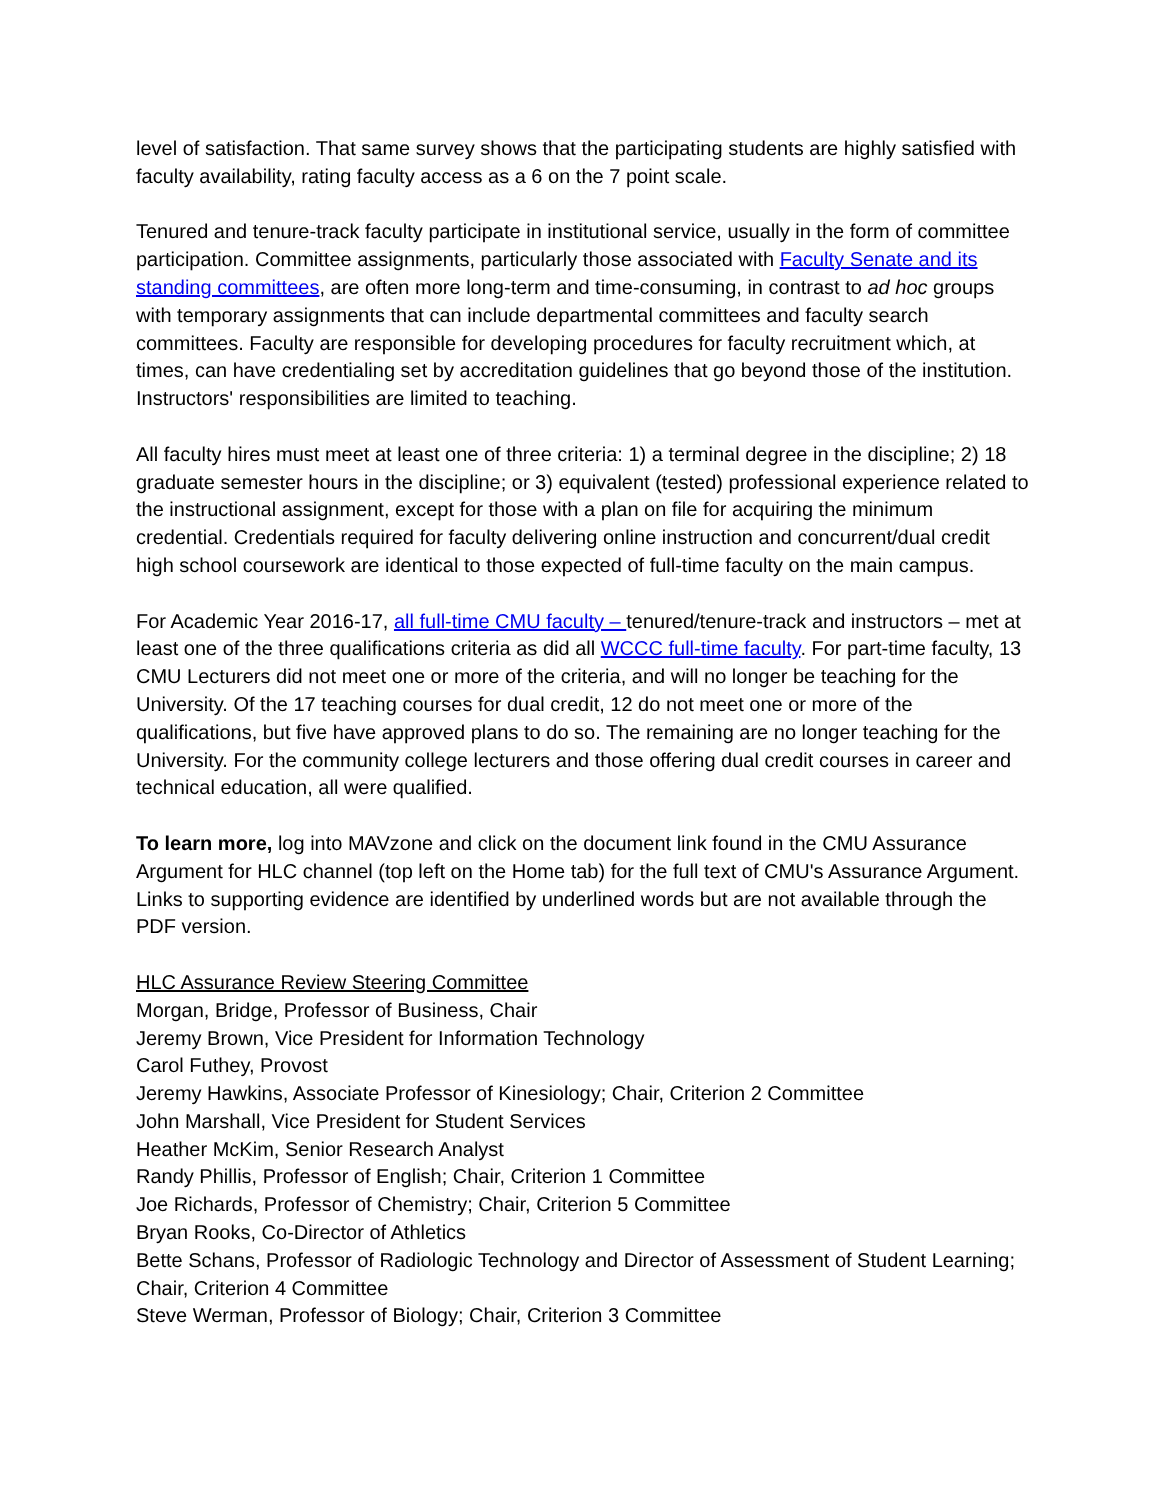level of satisfaction. That same survey shows that the participating students are highly satisfied with faculty availability, rating faculty access as a 6 on the 7 point scale.
Tenured and tenure-track faculty participate in institutional service, usually in the form of committee participation. Committee assignments, particularly those associated with Faculty Senate and its standing committees, are often more long-term and time-consuming, in contrast to ad hoc groups with temporary assignments that can include departmental committees and faculty search committees. Faculty are responsible for developing procedures for faculty recruitment which, at times, can have credentialing set by accreditation guidelines that go beyond those of the institution. Instructors' responsibilities are limited to teaching.
All faculty hires must meet at least one of three criteria: 1) a terminal degree in the discipline; 2) 18 graduate semester hours in the discipline; or 3) equivalent (tested) professional experience related to the instructional assignment, except for those with a plan on file for acquiring the minimum credential. Credentials required for faculty delivering online instruction and concurrent/dual credit high school coursework are identical to those expected of full-time faculty on the main campus.
For Academic Year 2016-17, all full-time CMU faculty – tenured/tenure-track and instructors – met at least one of the three qualifications criteria as did all WCCC full-time faculty. For part-time faculty, 13 CMU Lecturers did not meet one or more of the criteria, and will no longer be teaching for the University. Of the 17 teaching courses for dual credit, 12 do not meet one or more of the qualifications, but five have approved plans to do so. The remaining are no longer teaching for the University. For the community college lecturers and those offering dual credit courses in career and technical education, all were qualified.
To learn more, log into MAVzone and click on the document link found in the CMU Assurance Argument for HLC channel (top left on the Home tab) for the full text of CMU's Assurance Argument. Links to supporting evidence are identified by underlined words but are not available through the PDF version.
HLC Assurance Review Steering Committee
Morgan, Bridge, Professor of Business, Chair
Jeremy Brown, Vice President for Information Technology
Carol Futhey, Provost
Jeremy Hawkins, Associate Professor of Kinesiology; Chair, Criterion 2 Committee
John Marshall, Vice President for Student Services
Heather McKim, Senior Research Analyst
Randy Phillis, Professor of English; Chair, Criterion 1 Committee
Joe Richards, Professor of Chemistry; Chair, Criterion 5 Committee
Bryan Rooks, Co-Director of Athletics
Bette Schans, Professor of Radiologic Technology and Director of Assessment of Student Learning; Chair, Criterion 4 Committee
Steve Werman, Professor of Biology; Chair, Criterion 3 Committee